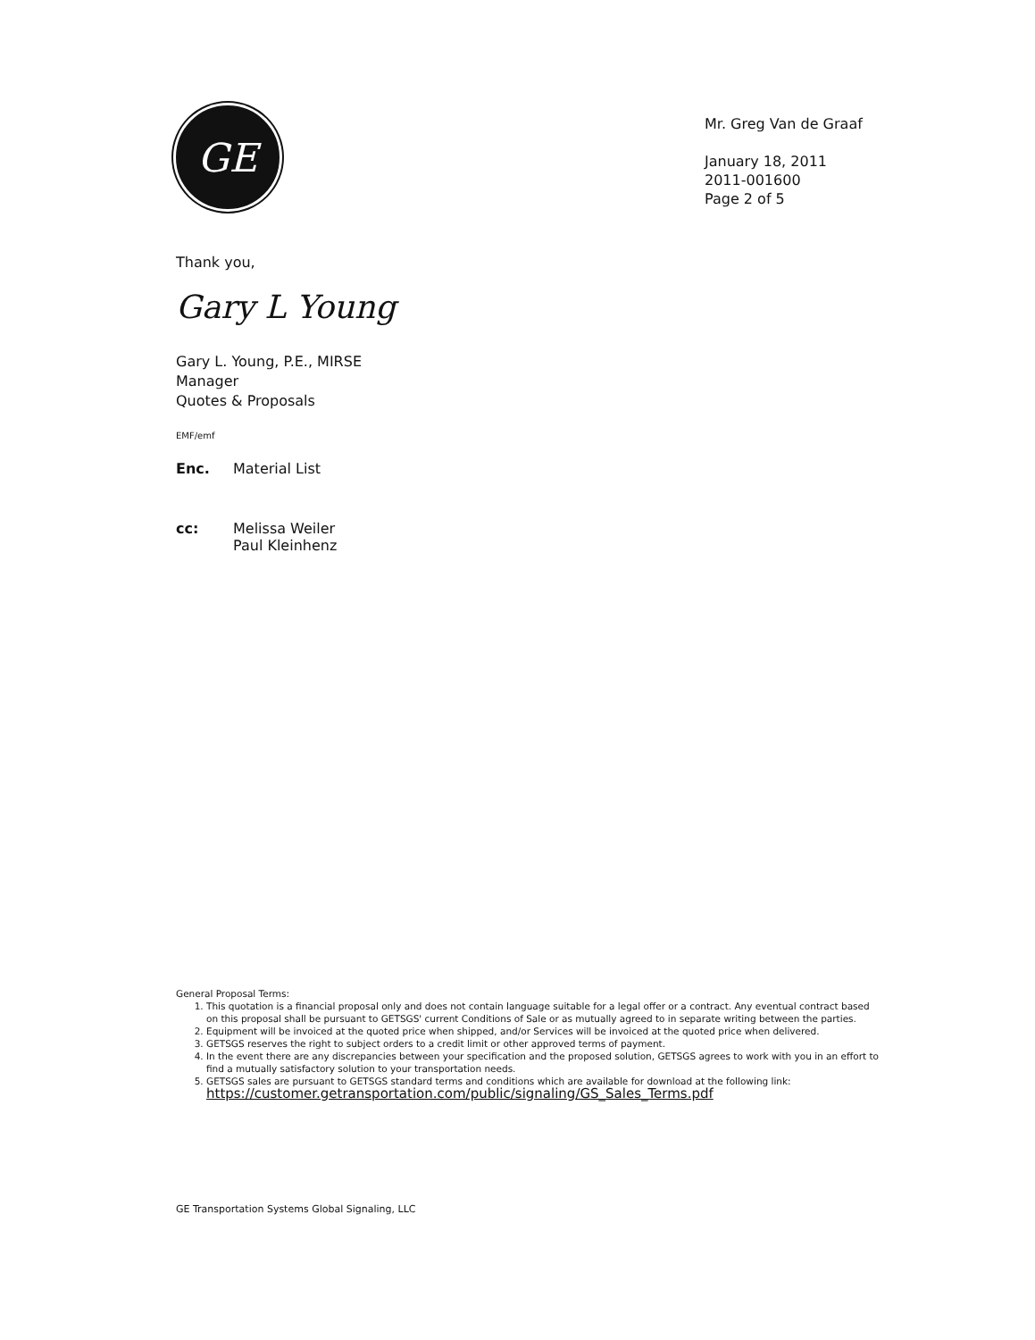GE
Mr. Greg Van de Graaf
January 18, 2011
2011-001600
Page 2 of 5
Thank you,
Gary L Young
Gary L. Young, P.E., MIRSE
Manager
Quotes & Proposals
EMF/emf
Enc. Material List
cc: Melissa Weiler
Paul Kleinhenz
General Proposal Terms:
1. This quotation is a financial proposal only and does not contain language suitable for a legal offer or a contract. Any eventual contract based on this proposal shall be pursuant to GETSGS' current Conditions of Sale or as mutually agreed to in separate writing between the parties.
2. Equipment will be invoiced at the quoted price when shipped, and/or Services will be invoiced at the quoted price when delivered.
3. GETSGS reserves the right to subject orders to a credit limit or other approved terms of payment.
4. In the event there are any discrepancies between your specification and the proposed solution, GETSGS agrees to work with you in an effort to find a mutually satisfactory solution to your transportation needs.
5. GETSGS sales are pursuant to GETSGS standard terms and conditions which are available for download at the following link:
https://customer.getransportation.com/public/signaling/GS_Sales_Terms.pdf
GE Transportation Systems Global Signaling, LLC